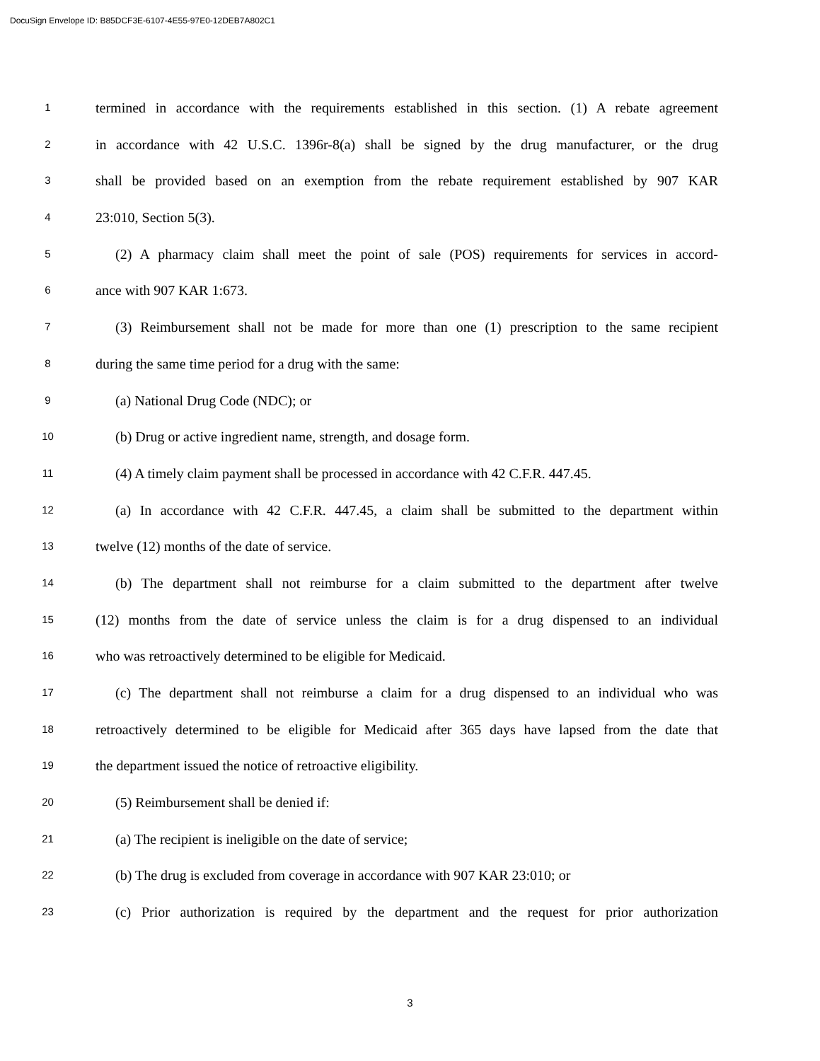DocuSign Envelope ID: B85DCF3E-6107-4E55-97E0-12DEB7A802C1
1
termined in accordance with the requirements established in this section. (1) A rebate agreement
2
in accordance with 42 U.S.C. 1396r-8(a) shall be signed by the drug manufacturer, or the drug
3
shall be provided based on an exemption from the rebate requirement established by 907 KAR
4
23:010, Section 5(3).
5
(2) A pharmacy claim shall meet the point of sale (POS) requirements for services in accord-
6
ance with 907 KAR 1:673.
7
(3) Reimbursement shall not be made for more than one (1) prescription to the same recipient
8
during the same time period for a drug with the same:
9
(a) National Drug Code (NDC); or
10
(b) Drug or active ingredient name, strength, and dosage form.
11
(4) A timely claim payment shall be processed in accordance with 42 C.F.R. 447.45.
12
(a) In accordance with 42 C.F.R. 447.45, a claim shall be submitted to the department within
13
twelve (12) months of the date of service.
14
(b) The department shall not reimburse for a claim submitted to the department after twelve
15
(12) months from the date of service unless the claim is for a drug dispensed to an individual
16
who was retroactively determined to be eligible for Medicaid.
17
(c) The department shall not reimburse a claim for a drug dispensed to an individual who was
18
retroactively determined to be eligible for Medicaid after 365 days have lapsed from the date that
19
the department issued the notice of retroactive eligibility.
20
(5) Reimbursement shall be denied if:
21
(a) The recipient is ineligible on the date of service;
22
(b) The drug is excluded from coverage in accordance with 907 KAR 23:010; or
23
(c) Prior authorization is required by the department and the request for prior authorization
3